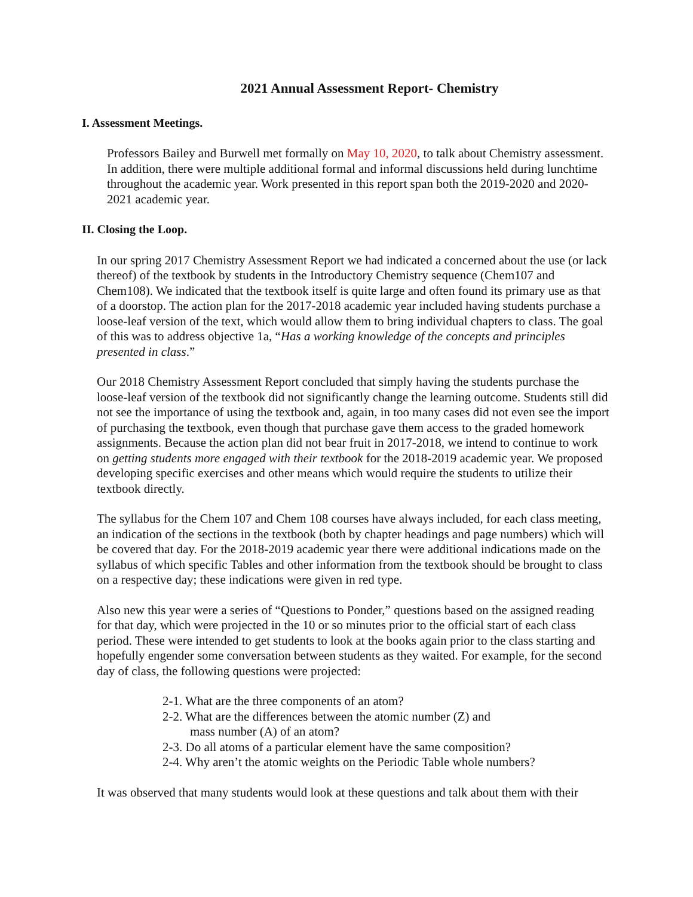2021 Annual Assessment Report- Chemistry
I. Assessment Meetings.
Professors Bailey and Burwell met formally on May 10, 2020, to talk about Chemistry assessment. In addition, there were multiple additional formal and informal discussions held during lunchtime throughout the academic year. Work presented in this report span both the 2019-2020 and 2020-2021 academic year.
II. Closing the Loop.
In our spring 2017 Chemistry Assessment Report we had indicated a concerned about the use (or lack thereof) of the textbook by students in the Introductory Chemistry sequence (Chem107 and Chem108). We indicated that the textbook itself is quite large and often found its primary use as that of a doorstop. The action plan for the 2017-2018 academic year included having students purchase a loose-leaf version of the text, which would allow them to bring individual chapters to class. The goal of this was to address objective 1a, “Has a working knowledge of the concepts and principles presented in class.”
Our 2018 Chemistry Assessment Report concluded that simply having the students purchase the loose-leaf version of the textbook did not significantly change the learning outcome. Students still did not see the importance of using the textbook and, again, in too many cases did not even see the import of purchasing the textbook, even though that purchase gave them access to the graded homework assignments. Because the action plan did not bear fruit in 2017-2018, we intend to continue to work on getting students more engaged with their textbook for the 2018-2019 academic year. We proposed developing specific exercises and other means which would require the students to utilize their textbook directly.
The syllabus for the Chem 107 and Chem 108 courses have always included, for each class meeting, an indication of the sections in the textbook (both by chapter headings and page numbers) which will be covered that day. For the 2018-2019 academic year there were additional indications made on the syllabus of which specific Tables and other information from the textbook should be brought to class on a respective day; these indications were given in red type.
Also new this year were a series of “Questions to Ponder,” questions based on the assigned reading for that day, which were projected in the 10 or so minutes prior to the official start of each class period. These were intended to get students to look at the books again prior to the class starting and hopefully engender some conversation between students as they waited. For example, for the second day of class, the following questions were projected:
2-1. What are the three components of an atom?
2-2. What are the differences between the atomic number (Z) and
mass number (A) of an atom?
2-3. Do all atoms of a particular element have the same composition?
2-4. Why aren’t the atomic weights on the Periodic Table whole numbers?
It was observed that many students would look at these questions and talk about them with their